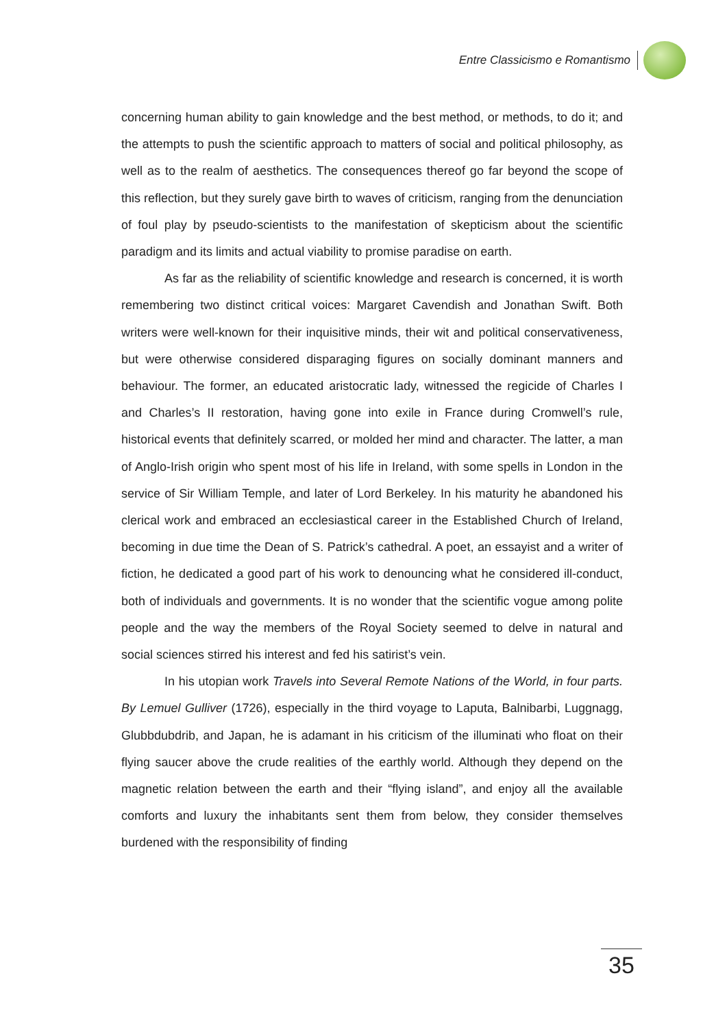Entre Classicismo e Romantismo
concerning human ability to gain knowledge and the best method, or methods, to do it; and the attempts to push the scientific approach to matters of social and political philosophy, as well as to the realm of aesthetics. The consequences thereof go far beyond the scope of this reflection, but they surely gave birth to waves of criticism, ranging from the denunciation of foul play by pseudo-scientists to the manifestation of skepticism about the scientific paradigm and its limits and actual viability to promise paradise on earth.
As far as the reliability of scientific knowledge and research is concerned, it is worth remembering two distinct critical voices: Margaret Cavendish and Jonathan Swift. Both writers were well-known for their inquisitive minds, their wit and political conservativeness, but were otherwise considered disparaging figures on socially dominant manners and behaviour. The former, an educated aristocratic lady, witnessed the regicide of Charles I and Charles’s II restoration, having gone into exile in France during Cromwell’s rule, historical events that definitely scarred, or molded her mind and character. The latter, a man of Anglo-Irish origin who spent most of his life in Ireland, with some spells in London in the service of Sir William Temple, and later of Lord Berkeley. In his maturity he abandoned his clerical work and embraced an ecclesiastical career in the Established Church of Ireland, becoming in due time the Dean of S. Patrick’s cathedral. A poet, an essayist and a writer of fiction, he dedicated a good part of his work to denouncing what he considered ill-conduct, both of individuals and governments. It is no wonder that the scientific vogue among polite people and the way the members of the Royal Society seemed to delve in natural and social sciences stirred his interest and fed his satirist’s vein.
In his utopian work Travels into Several Remote Nations of the World, in four parts. By Lemuel Gulliver (1726), especially in the third voyage to Laputa, Balnibarbi, Luggnagg, Glubbdubdrib, and Japan, he is adamant in his criticism of the illuminati who float on their flying saucer above the crude realities of the earthly world. Although they depend on the magnetic relation between the earth and their “flying island”, and enjoy all the available comforts and luxury the inhabitants sent them from below, they consider themselves burdened with the responsibility of finding
35